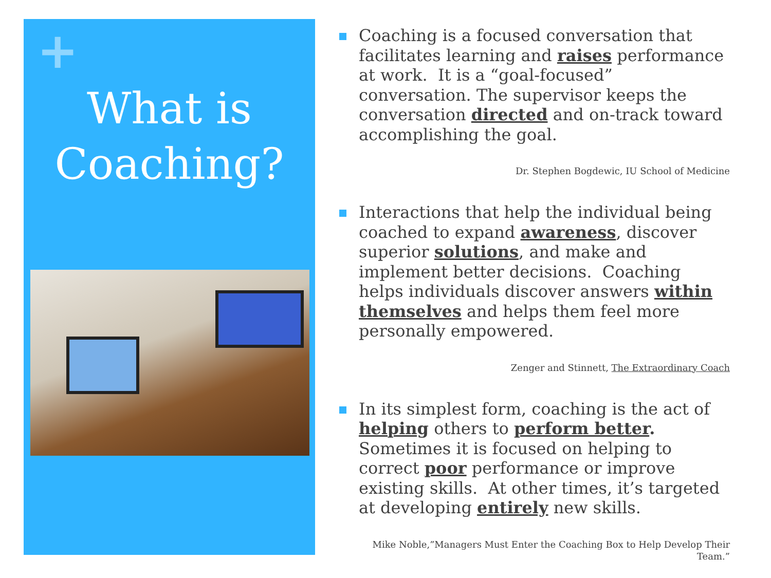+
What is
Coaching?
Coaching is a focused conversation that facilitates learning and raises performance at work. It is a “goal-focused” conversation. The supervisor keeps the conversation directed and on-track toward accomplishing the goal.
Dr. Stephen Bogdewic, IU School of Medicine
Interactions that help the individual being coached to expand awareness, discover superior solutions, and make and implement better decisions. Coaching helps individuals discover answers within themselves and helps them feel more personally empowered.
Zenger and Stinnett, The Extraordinary Coach
In its simplest form, coaching is the act of helping others to perform better. Sometimes it is focused on helping to correct poor performance or improve existing skills. At other times, it’s targeted at developing entirely new skills.
Mike Noble,”Managers Must Enter the Coaching Box to Help Develop Their Team.”